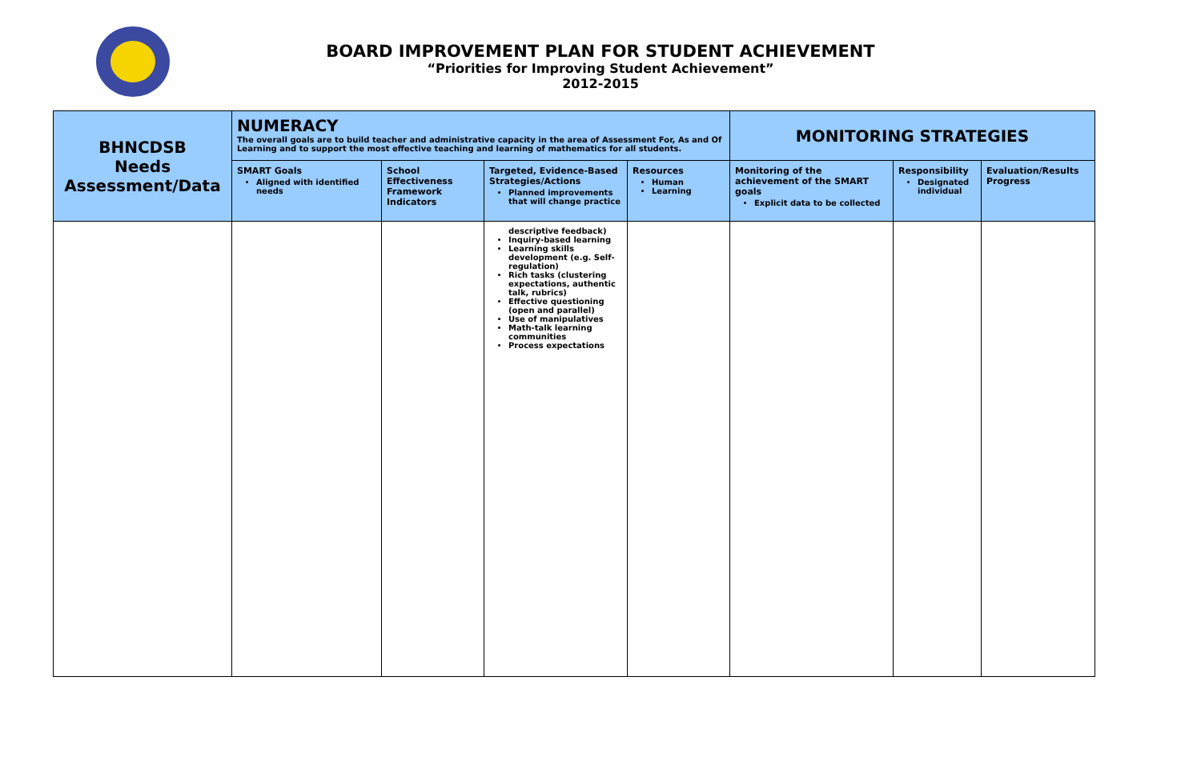BOARD IMPROVEMENT PLAN FOR STUDENT ACHIEVEMENT
“Priorities for Improving Student Achievement”
2012-2015
| BHNCDSB Needs Assessment/Data | NUMERACY The overall goals are to build teacher and administrative capacity in the area of Assessment For, As and Of Learning and to support the most effective teaching and learning of mathematics for all students. | | | | MONITORING STRATEGIES | | |
| | SMART Goals Aligned with identified needs | School Effectiveness Framework Indicators | Targeted, Evidence-Based Strategies/Actions Planned improvements that will change practice | Resources Human Learning | Monitoring of the achievement of the SMART goals Explicit data to be collected | Responsibility Designated individual | Evaluation/Results Progress |
| | | | descriptive feedback) Inquiry-based learning Learning skills development (e.g. Self-regulation) Rich tasks (clustering expectations, authentic talk, rubrics) Effective questioning (open and parallel) Use of manipulatives Math-talk learning communities Process expectations | | | | |